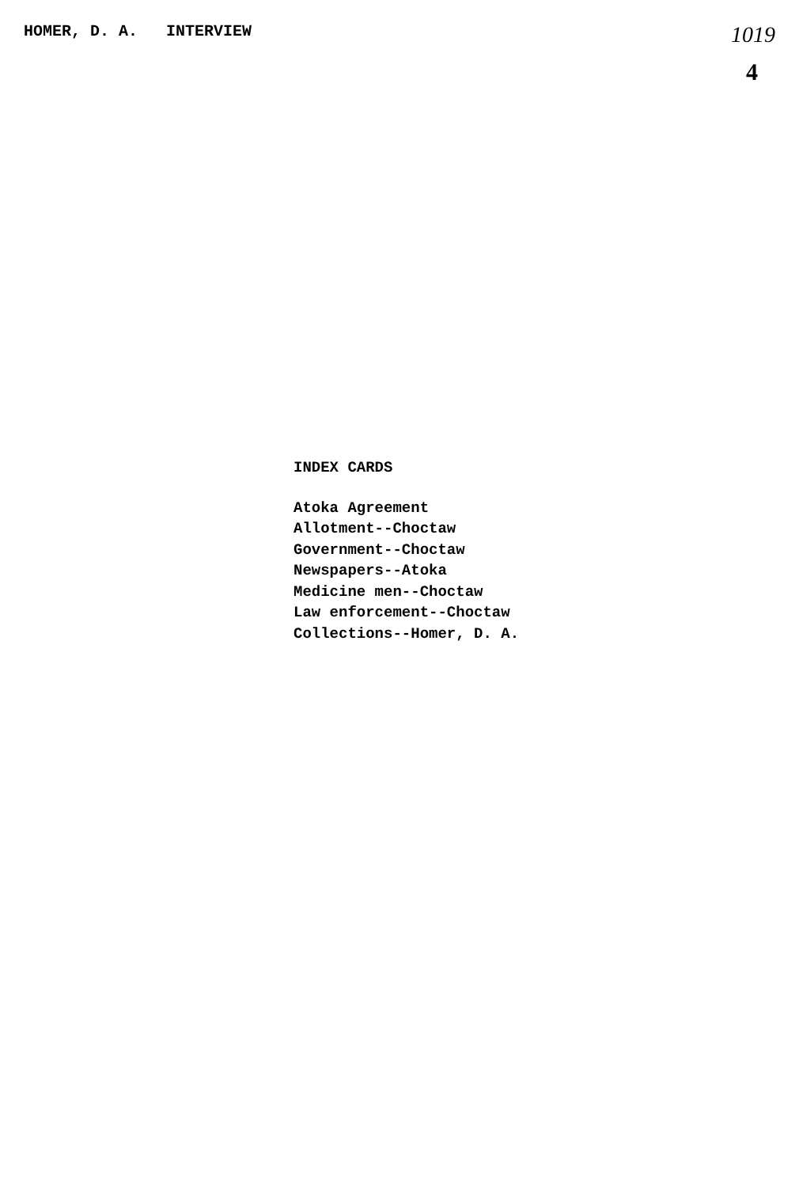HOMER, D. A. INTERVIEW
1019
4
INDEX CARDS
Atoka Agreement
Allotment--Choctaw
Government--Choctaw
Newspapers--Atoka
Medicine men--Choctaw
Law enforcement--Choctaw
Collections--Homer, D. A.